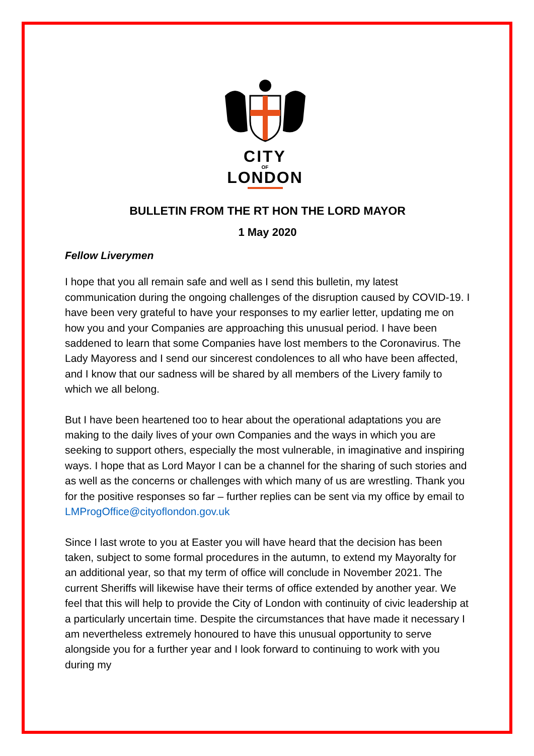CITY
OF
LONDON
BULLETIN FROM THE RT HON THE LORD MAYOR
1 May 2020
Fellow Liverymen
I hope that you all remain safe and well as I send this bulletin, my latest communication during the ongoing challenges of the disruption caused by COVID-19. I have been very grateful to have your responses to my earlier letter, updating me on how you and your Companies are approaching this unusual period. I have been saddened to learn that some Companies have lost members to the Coronavirus. The Lady Mayoress and I send our sincerest condolences to all who have been affected, and I know that our sadness will be shared by all members of the Livery family to which we all belong.
But I have been heartened too to hear about the operational adaptations you are making to the daily lives of your own Companies and the ways in which you are seeking to support others, especially the most vulnerable, in imaginative and inspiring ways. I hope that as Lord Mayor I can be a channel for the sharing of such stories and as well as the concerns or challenges with which many of us are wrestling. Thank you for the positive responses so far – further replies can be sent via my office by email to LMProgOffice@cityoflondon.gov.uk
Since I last wrote to you at Easter you will have heard that the decision has been taken, subject to some formal procedures in the autumn, to extend my Mayoralty for an additional year, so that my term of office will conclude in November 2021. The current Sheriffs will likewise have their terms of office extended by another year. We feel that this will help to provide the City of London with continuity of civic leadership at a particularly uncertain time. Despite the circumstances that have made it necessary I am nevertheless extremely honoured to have this unusual opportunity to serve alongside you for a further year and I look forward to continuing to work with you during my